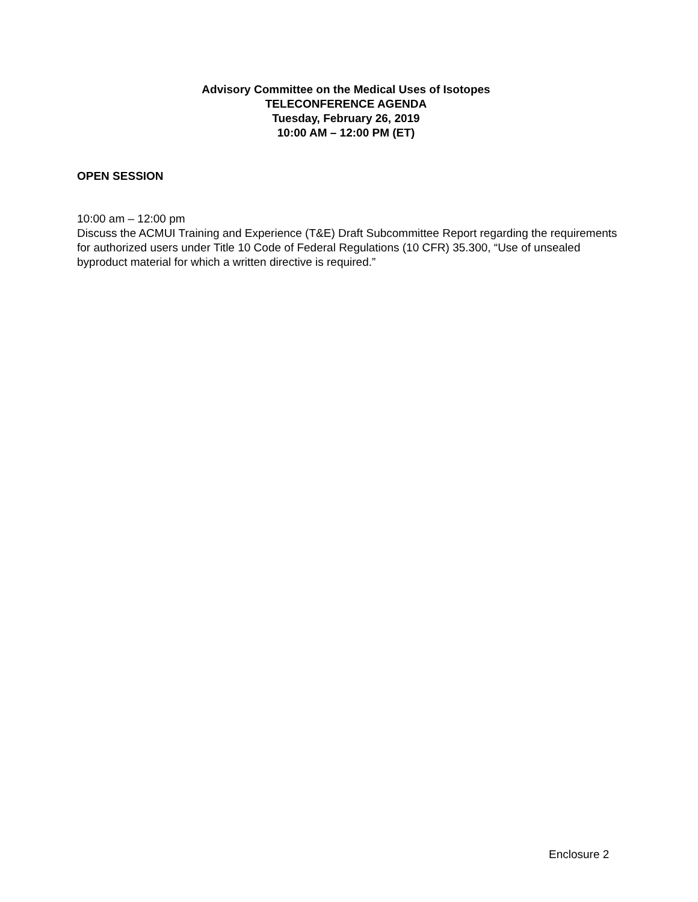Advisory Committee on the Medical Uses of Isotopes
TELECONFERENCE AGENDA
Tuesday, February 26, 2019
10:00 AM – 12:00 PM (ET)
OPEN SESSION
10:00 am – 12:00 pm
Discuss the ACMUI Training and Experience (T&E) Draft Subcommittee Report regarding the requirements for authorized users under Title 10 Code of Federal Regulations (10 CFR) 35.300, “Use of unsealed byproduct material for which a written directive is required.”
Enclosure 2